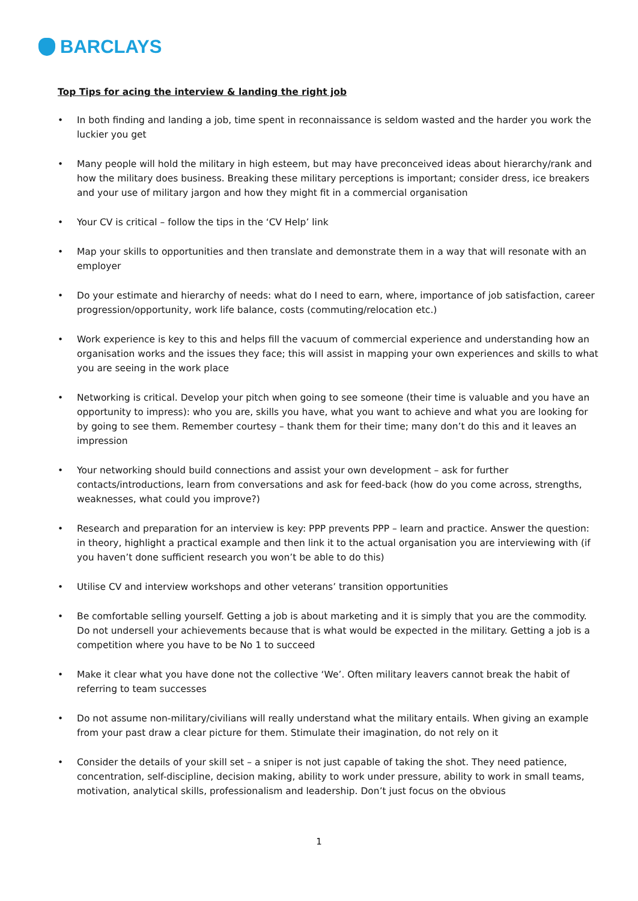BARCLAYS
Top Tips for acing the interview & landing the right job
• In both finding and landing a job, time spent in reconnaissance is seldom wasted and the harder you work the luckier you get
• Many people will hold the military in high esteem, but may have preconceived ideas about hierarchy/rank and how the military does business. Breaking these military perceptions is important; consider dress, ice breakers and your use of military jargon and how they might fit in a commercial organisation
• Your CV is critical – follow the tips in the ‘CV Help’ link
• Map your skills to opportunities and then translate and demonstrate them in a way that will resonate with an employer
• Do your estimate and hierarchy of needs: what do I need to earn, where, importance of job satisfaction, career progression/opportunity, work life balance, costs (commuting/relocation etc.)
• Work experience is key to this and helps fill the vacuum of commercial experience and understanding how an organisation works and the issues they face; this will assist in mapping your own experiences and skills to what you are seeing in the work place
• Networking is critical. Develop your pitch when going to see someone (their time is valuable and you have an opportunity to impress): who you are, skills you have, what you want to achieve and what you are looking for by going to see them. Remember courtesy – thank them for their time; many don’t do this and it leaves an impression
• Your networking should build connections and assist your own development – ask for further contacts/introductions, learn from conversations and ask for feed-back (how do you come across, strengths, weaknesses, what could you improve?)
• Research and preparation for an interview is key: PPP prevents PPP – learn and practice. Answer the question: in theory, highlight a practical example and then link it to the actual organisation you are interviewing with (if you haven’t done sufficient research you won’t be able to do this)
• Utilise CV and interview workshops and other veterans’ transition opportunities
• Be comfortable selling yourself. Getting a job is about marketing and it is simply that you are the commodity. Do not undersell your achievements because that is what would be expected in the military. Getting a job is a competition where you have to be No 1 to succeed
• Make it clear what you have done not the collective ‘We’. Often military leavers cannot break the habit of referring to team successes
• Do not assume non-military/civilians will really understand what the military entails. When giving an example from your past draw a clear picture for them. Stimulate their imagination, do not rely on it
• Consider the details of your skill set – a sniper is not just capable of taking the shot. They need patience, concentration, self-discipline, decision making, ability to work under pressure, ability to work in small teams, motivation, analytical skills, professionalism and leadership. Don’t just focus on the obvious
1